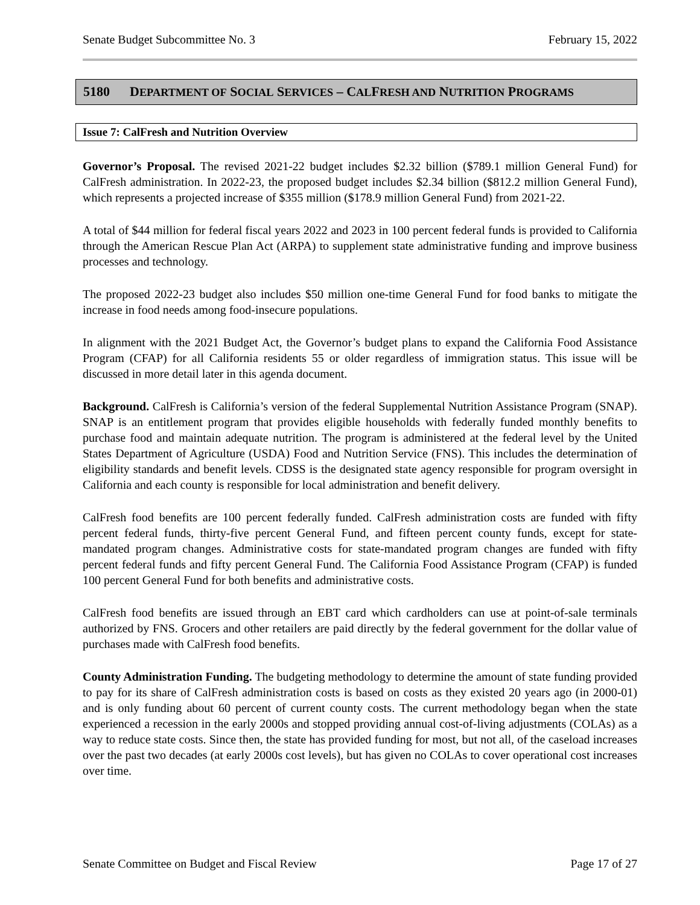Senate Budget Subcommittee No. 3 February 15, 2022
5180 DEPARTMENT OF SOCIAL SERVICES – CALFRESH AND NUTRITION PROGRAMS
Issue 7: CalFresh and Nutrition Overview
Governor’s Proposal. The revised 2021-22 budget includes $2.32 billion ($789.1 million General Fund) for CalFresh administration. In 2022-23, the proposed budget includes $2.34 billion ($812.2 million General Fund), which represents a projected increase of $355 million ($178.9 million General Fund) from 2021-22.
A total of $44 million for federal fiscal years 2022 and 2023 in 100 percent federal funds is provided to California through the American Rescue Plan Act (ARPA) to supplement state administrative funding and improve business processes and technology.
The proposed 2022-23 budget also includes $50 million one-time General Fund for food banks to mitigate the increase in food needs among food-insecure populations.
In alignment with the 2021 Budget Act, the Governor’s budget plans to expand the California Food Assistance Program (CFAP) for all California residents 55 or older regardless of immigration status. This issue will be discussed in more detail later in this agenda document.
Background. CalFresh is California’s version of the federal Supplemental Nutrition Assistance Program (SNAP). SNAP is an entitlement program that provides eligible households with federally funded monthly benefits to purchase food and maintain adequate nutrition. The program is administered at the federal level by the United States Department of Agriculture (USDA) Food and Nutrition Service (FNS). This includes the determination of eligibility standards and benefit levels. CDSS is the designated state agency responsible for program oversight in California and each county is responsible for local administration and benefit delivery.
CalFresh food benefits are 100 percent federally funded. CalFresh administration costs are funded with fifty percent federal funds, thirty-five percent General Fund, and fifteen percent county funds, except for state-mandated program changes. Administrative costs for state-mandated program changes are funded with fifty percent federal funds and fifty percent General Fund. The California Food Assistance Program (CFAP) is funded 100 percent General Fund for both benefits and administrative costs.
CalFresh food benefits are issued through an EBT card which cardholders can use at point-of-sale terminals authorized by FNS. Grocers and other retailers are paid directly by the federal government for the dollar value of purchases made with CalFresh food benefits.
County Administration Funding. The budgeting methodology to determine the amount of state funding provided to pay for its share of CalFresh administration costs is based on costs as they existed 20 years ago (in 2000-01) and is only funding about 60 percent of current county costs. The current methodology began when the state experienced a recession in the early 2000s and stopped providing annual cost-of-living adjustments (COLAs) as a way to reduce state costs. Since then, the state has provided funding for most, but not all, of the caseload increases over the past two decades (at early 2000s cost levels), but has given no COLAs to cover operational cost increases over time.
Senate Committee on Budget and Fiscal Review Page 17 of 27